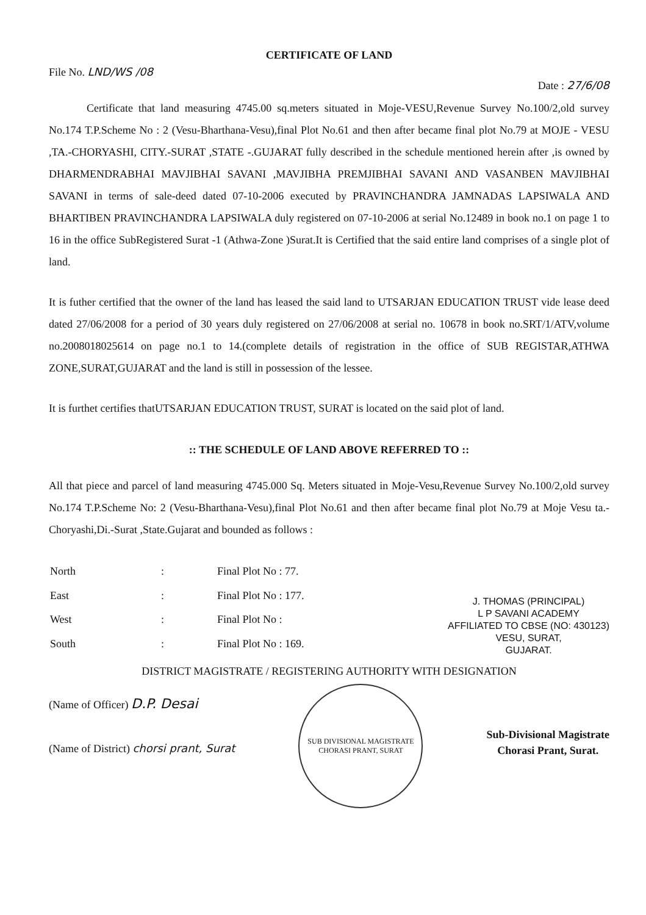CERTIFICATE OF LAND
File No. LND/WS /08
Date : 27/6/08
Certificate that land measuring 4745.00 sq.meters situated in Moje-VESU,Revenue Survey No.100/2,old survey No.174 T.P.Scheme No : 2 (Vesu-Bharthana-Vesu),final Plot No.61 and then after became final plot No.79 at MOJE - VESU ,TA.-CHORYASHI, CITY.-SURAT ,STATE -.GUJARAT fully described in the schedule mentioned herein after ,is owned by DHARMENDRABHAI MAVJIBHAI SAVANI ,MAVJIBHA PREMJIBHAI SAVANI AND VASANBEN MAVJIBHAI SAVANI in terms of sale-deed dated 07-10-2006 executed by PRAVINCHANDRA JAMNADAS LAPSIWALA AND BHARTIBEN PRAVINCHANDRA LAPSIWALA duly registered on 07-10-2006 at serial No.12489 in book no.1 on page 1 to 16 in the office SubRegistered Surat -1 (Athwa-Zone )Surat.It is Certified that the said entire land comprises of a single plot of land.
It is futher certified that the owner of the land has leased the said land to UTSARJAN EDUCATION TRUST vide lease deed dated 27/06/2008 for a period of 30 years duly registered on 27/06/2008 at serial no. 10678 in book no.SRT/1/ATV,volume no.2008018025614 on page no.1 to 14.(complete details of registration in the office of SUB REGISTAR,ATHWA ZONE,SURAT,GUJARAT and the land is still in possession of the lessee.
It is furthet certifies thatUTSARJAN EDUCATION TRUST, SURAT is located on the said plot of land.
:: THE SCHEDULE OF LAND ABOVE REFERRED TO ::
All that piece and parcel of land measuring 4745.000 Sq. Meters situated in Moje-Vesu,Revenue Survey No.100/2,old survey No.174 T.P.Scheme No: 2 (Vesu-Bharthana-Vesu),final Plot No.61 and then after became final plot No.79 at Moje Vesu ta.-Choryashi,Di.-Surat ,State.Gujarat and bounded as follows :
| North | : | Final Plot No : 77. |
| East | : | Final Plot No : 177. |
| West | : | Final Plot No : |
| South | : | Final Plot No : 169. |
J. THOMAS (PRINCIPAL)
L P SAVANI ACADEMY
AFFILIATED TO CBSE (NO: 430123)
VESU, SURAT,
GUJARAT.
DISTRICT MAGISTRATE / REGISTERING AUTHORITY WITH DESIGNATION
(Name of Officer) D.P. Desai
(Name of District) chorsi prant, Surat
SUB DIVISIONAL MAGISTRATE
CHORASI PRANT, SURAT
Sub-Divisional Magistrate
Chorasi Prant, Surat.